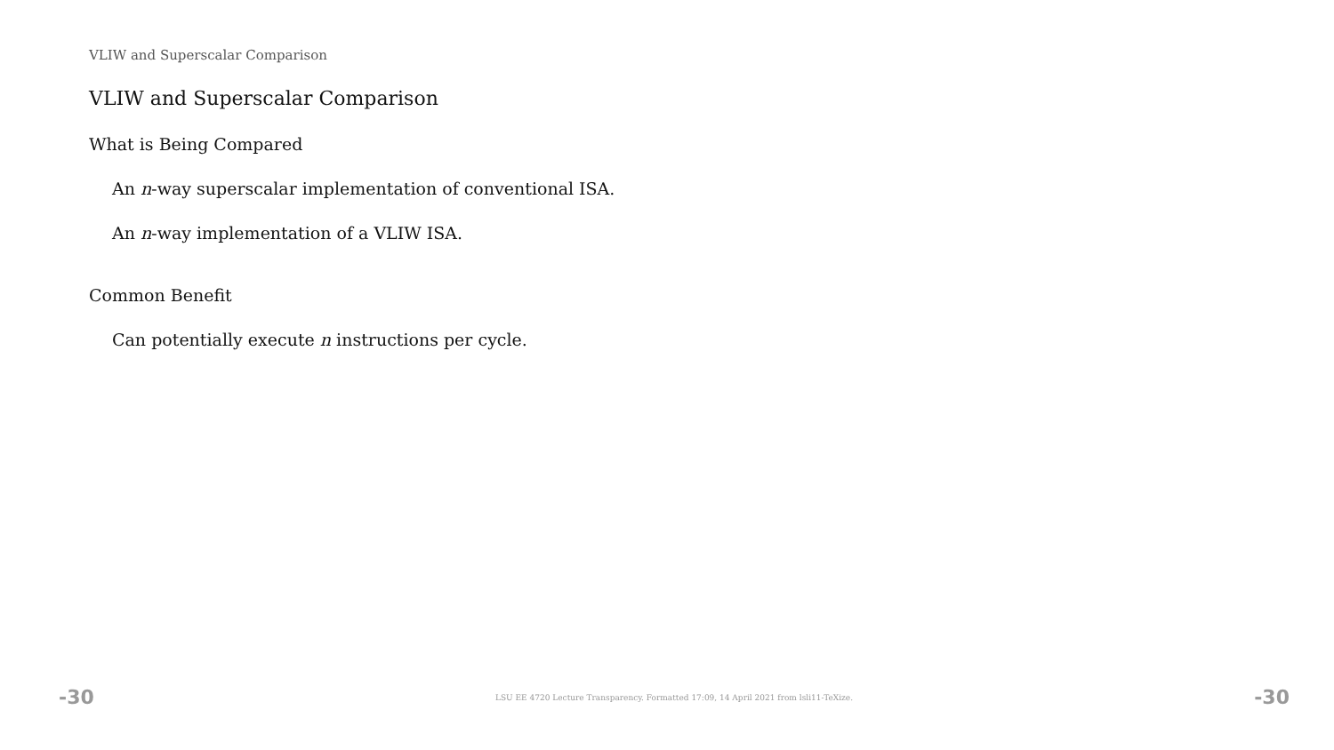VLIW and Superscalar Comparison
VLIW and Superscalar Comparison
What is Being Compared
An n-way superscalar implementation of conventional ISA.
An n-way implementation of a VLIW ISA.
Common Benefit
Can potentially execute n instructions per cycle.
-30 LSU EE 4720 Lecture Transparency. Formatted 17:09, 14 April 2021 from lsli11-TeXize. -30